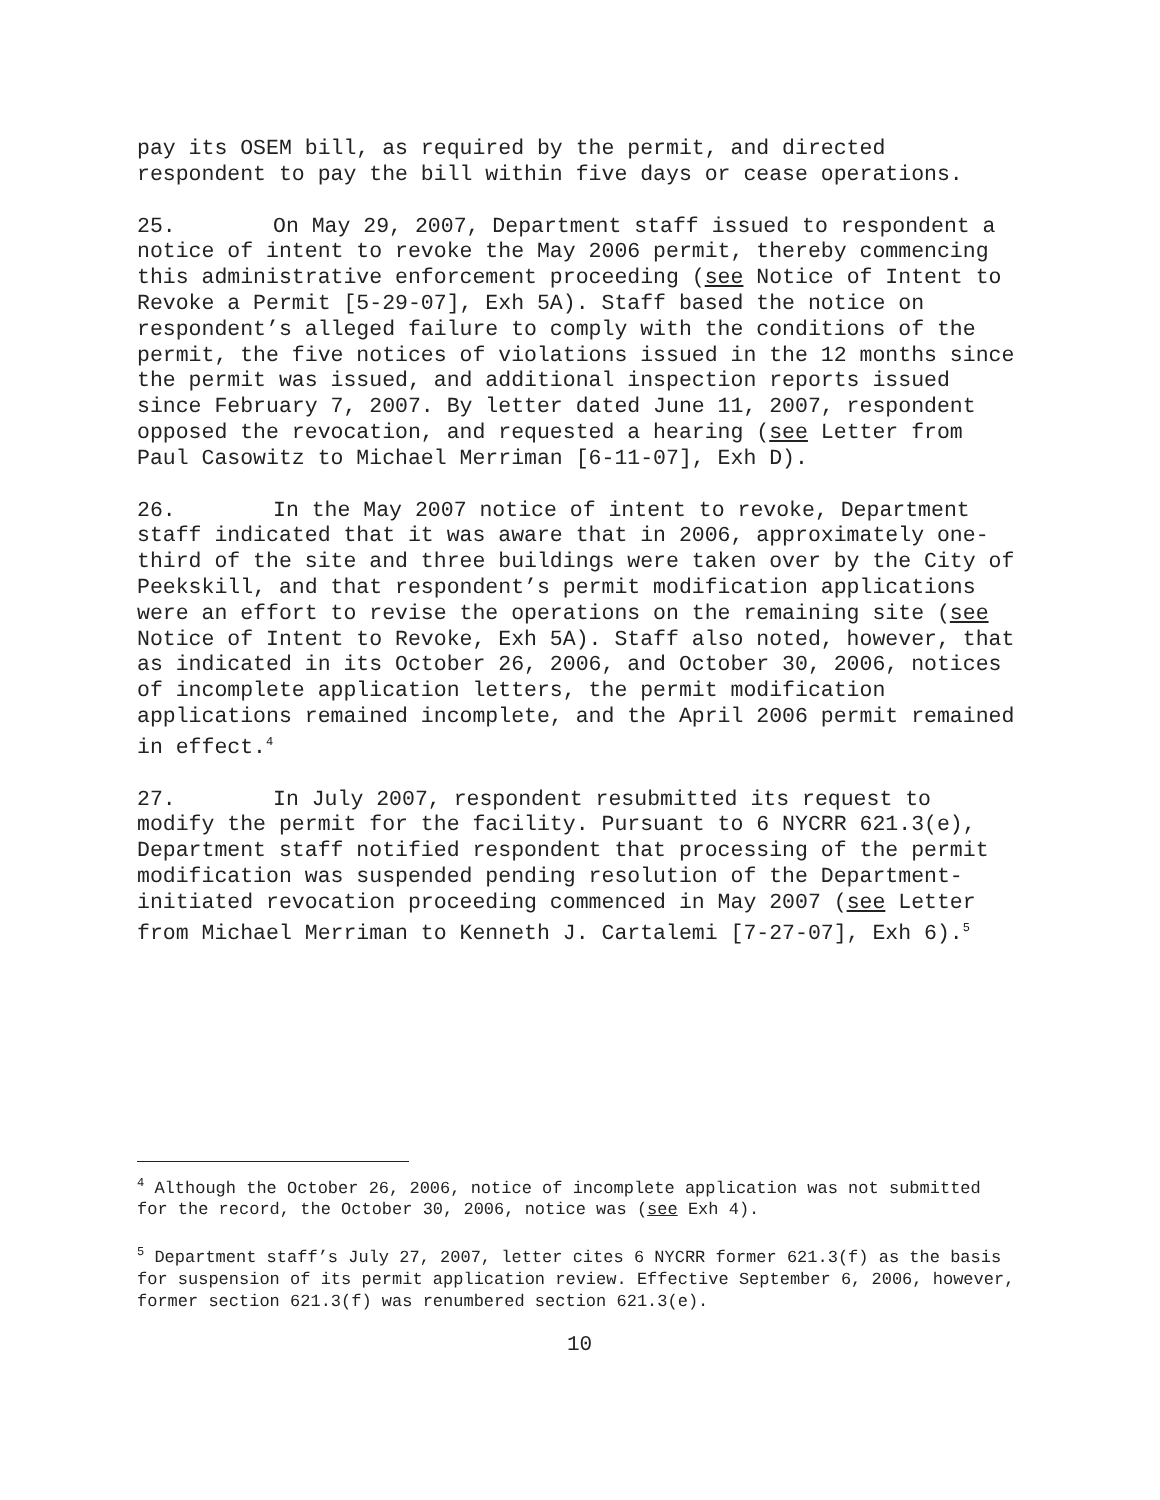pay its OSEM bill, as required by the permit, and directed respondent to pay the bill within five days or cease operations.
25. On May 29, 2007, Department staff issued to respondent a notice of intent to revoke the May 2006 permit, thereby commencing this administrative enforcement proceeding (see Notice of Intent to Revoke a Permit [5-29-07], Exh 5A). Staff based the notice on respondent’s alleged failure to comply with the conditions of the permit, the five notices of violations issued in the 12 months since the permit was issued, and additional inspection reports issued since February 7, 2007. By letter dated June 11, 2007, respondent opposed the revocation, and requested a hearing (see Letter from Paul Casowitz to Michael Merriman [6-11-07], Exh D).
26. In the May 2007 notice of intent to revoke, Department staff indicated that it was aware that in 2006, approximately one-third of the site and three buildings were taken over by the City of Peekskill, and that respondent’s permit modification applications were an effort to revise the operations on the remaining site (see Notice of Intent to Revoke, Exh 5A). Staff also noted, however, that as indicated in its October 26, 2006, and October 30, 2006, notices of incomplete application letters, the permit modification applications remained incomplete, and the April 2006 permit remained in effect.<sup>4</sup>
27. In July 2007, respondent resubmitted its request to modify the permit for the facility. Pursuant to 6 NYCRR 621.3(e), Department staff notified respondent that processing of the permit modification was suspended pending resolution of the Department-initiated revocation proceeding commenced in May 2007 (see Letter from Michael Merriman to Kenneth J. Cartalemi [7-27-07], Exh 6).<sup>5</sup>
<sup>4</sup> Although the October 26, 2006, notice of incomplete application was not submitted for the record, the October 30, 2006, notice was (see Exh 4).
<sup>5</sup> Department staff’s July 27, 2007, letter cites 6 NYCRR former 621.3(f) as the basis for suspension of its permit application review. Effective September 6, 2006, however, former section 621.3(f) was renumbered section 621.3(e).
10